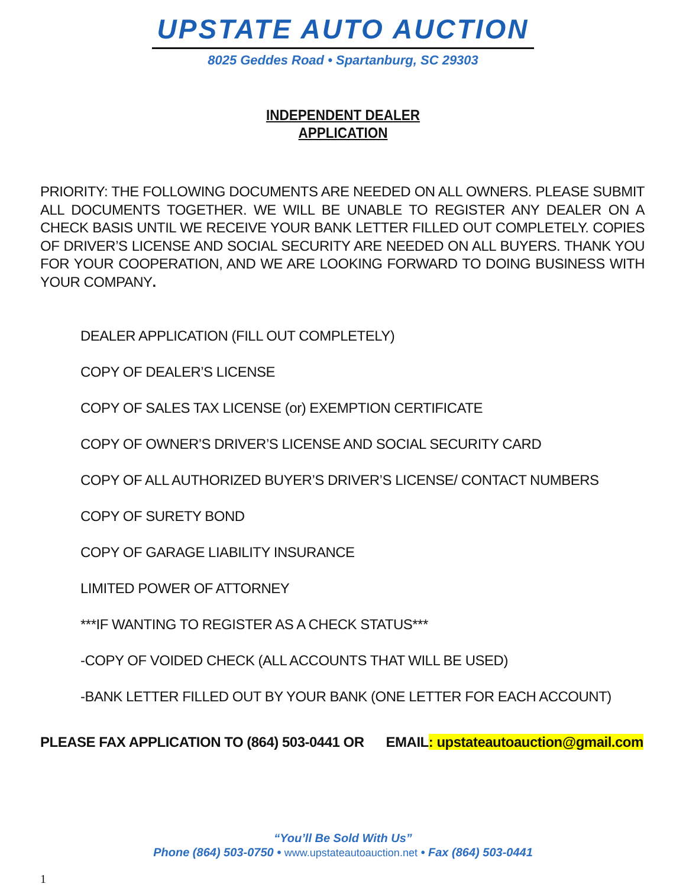UPSTATE AUTO AUCTION
8025 Geddes Road • Spartanburg, SC 29303
INDEPENDENT DEALER
APPLICATION
PRIORITY: THE FOLLOWING DOCUMENTS ARE NEEDED ON ALL OWNERS. PLEASE SUBMIT ALL DOCUMENTS TOGETHER. WE WILL BE UNABLE TO REGISTER ANY DEALER ON A CHECK BASIS UNTIL WE RECEIVE YOUR BANK LETTER FILLED OUT COMPLETELY. COPIES OF DRIVER’S LICENSE AND SOCIAL SECURITY ARE NEEDED ON ALL BUYERS. THANK YOU FOR YOUR COOPERATION, AND WE ARE LOOKING FORWARD TO DOING BUSINESS WITH YOUR COMPANY.
DEALER APPLICATION (FILL OUT COMPLETELY)
COPY OF DEALER’S LICENSE
COPY OF SALES TAX LICENSE (or) EXEMPTION CERTIFICATE
COPY OF OWNER’S DRIVER’S LICENSE AND SOCIAL SECURITY CARD
COPY OF ALL AUTHORIZED BUYER’S DRIVER’S LICENSE/ CONTACT NUMBERS
COPY OF SURETY BOND
COPY OF GARAGE LIABILITY INSURANCE
LIMITED POWER OF ATTORNEY
***IF WANTING TO REGISTER AS A CHECK STATUS***
-COPY OF VOIDED CHECK (ALL ACCOUNTS THAT WILL BE USED)
-BANK LETTER FILLED OUT BY YOUR BANK (ONE LETTER FOR EACH ACCOUNT)
PLEASE FAX APPLICATION TO (864) 503-0441 OR EMAIL: upstateautoauction@gmail.com
“You’ll Be Sold With Us”
Phone (864) 503-0750 • www.upstateautoauction.net • Fax (864) 503-0441
1